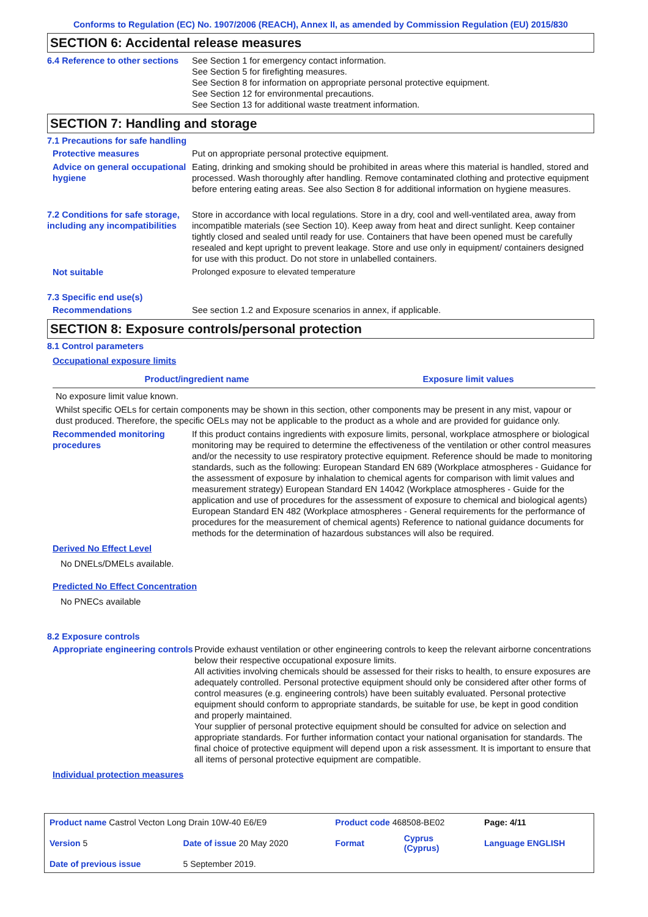Conforms to Regulation (EC) No. 1907/2006 (REACH), Annex II, as amended by Commission Regulation (EU) 2015/830
SECTION 6: Accidental release measures
6.4 Reference to other sections
See Section 1 for emergency contact information.
See Section 5 for firefighting measures.
See Section 8 for information on appropriate personal protective equipment.
See Section 12 for environmental precautions.
See Section 13 for additional waste treatment information.
SECTION 7: Handling and storage
7.1 Precautions for safe handling
Protective measures Put on appropriate personal protective equipment.
Advice on general occupational hygiene
Eating, drinking and smoking should be prohibited in areas where this material is handled, stored and processed. Wash thoroughly after handling. Remove contaminated clothing and protective equipment before entering eating areas. See also Section 8 for additional information on hygiene measures.
7.2 Conditions for safe storage, including any incompatibilities
Store in accordance with local regulations. Store in a dry, cool and well-ventilated area, away from incompatible materials (see Section 10). Keep away from heat and direct sunlight. Keep container tightly closed and sealed until ready for use. Containers that have been opened must be carefully resealed and kept upright to prevent leakage. Store and use only in equipment/ containers designed for use with this product. Do not store in unlabelled containers.
Not suitable Prolonged exposure to elevated temperature
7.3 Specific end use(s)
Recommendations See section 1.2 and Exposure scenarios in annex, if applicable.
SECTION 8: Exposure controls/personal protection
8.1 Control parameters
Occupational exposure limits
| Product/ingredient name | Exposure limit values |
| --- | --- |
No exposure limit value known.
Whilst specific OELs for certain components may be shown in this section, other components may be present in any mist, vapour or dust produced. Therefore, the specific OELs may not be applicable to the product as a whole and are provided for guidance only.
Recommended monitoring procedures
If this product contains ingredients with exposure limits, personal, workplace atmosphere or biological monitoring may be required to determine the effectiveness of the ventilation or other control measures and/or the necessity to use respiratory protective equipment. Reference should be made to monitoring standards, such as the following: European Standard EN 689 (Workplace atmospheres - Guidance for the assessment of exposure by inhalation to chemical agents for comparison with limit values and measurement strategy) European Standard EN 14042 (Workplace atmospheres - Guide for the application and use of procedures for the assessment of exposure to chemical and biological agents) European Standard EN 482 (Workplace atmospheres - General requirements for the performance of procedures for the measurement of chemical agents) Reference to national guidance documents for methods for the determination of hazardous substances will also be required.
Derived No Effect Level
No DNELs/DMELs available.
Predicted No Effect Concentration
No PNECs available
8.2 Exposure controls
Appropriate engineering controls
Provide exhaust ventilation or other engineering controls to keep the relevant airborne concentrations below their respective occupational exposure limits.
All activities involving chemicals should be assessed for their risks to health, to ensure exposures are adequately controlled. Personal protective equipment should only be considered after other forms of control measures (e.g. engineering controls) have been suitably evaluated. Personal protective equipment should conform to appropriate standards, be suitable for use, be kept in good condition and properly maintained.
Your supplier of personal protective equipment should be consulted for advice on selection and appropriate standards. For further information contact your national organisation for standards. The final choice of protective equipment will depend upon a risk assessment. It is important to ensure that all items of personal protective equipment are compatible.
Individual protection measures
| Product name Castrol Vecton Long Drain 10W-40 E6/E9 | | Product code 468508-BE02 | | Page: 4/11 |
| Version 5 | Date of issue 20 May 2020 | Format | Cyprus (Cyprus) | Language ENGLISH |
| Date of previous issue | 5 September 2019. | | | |